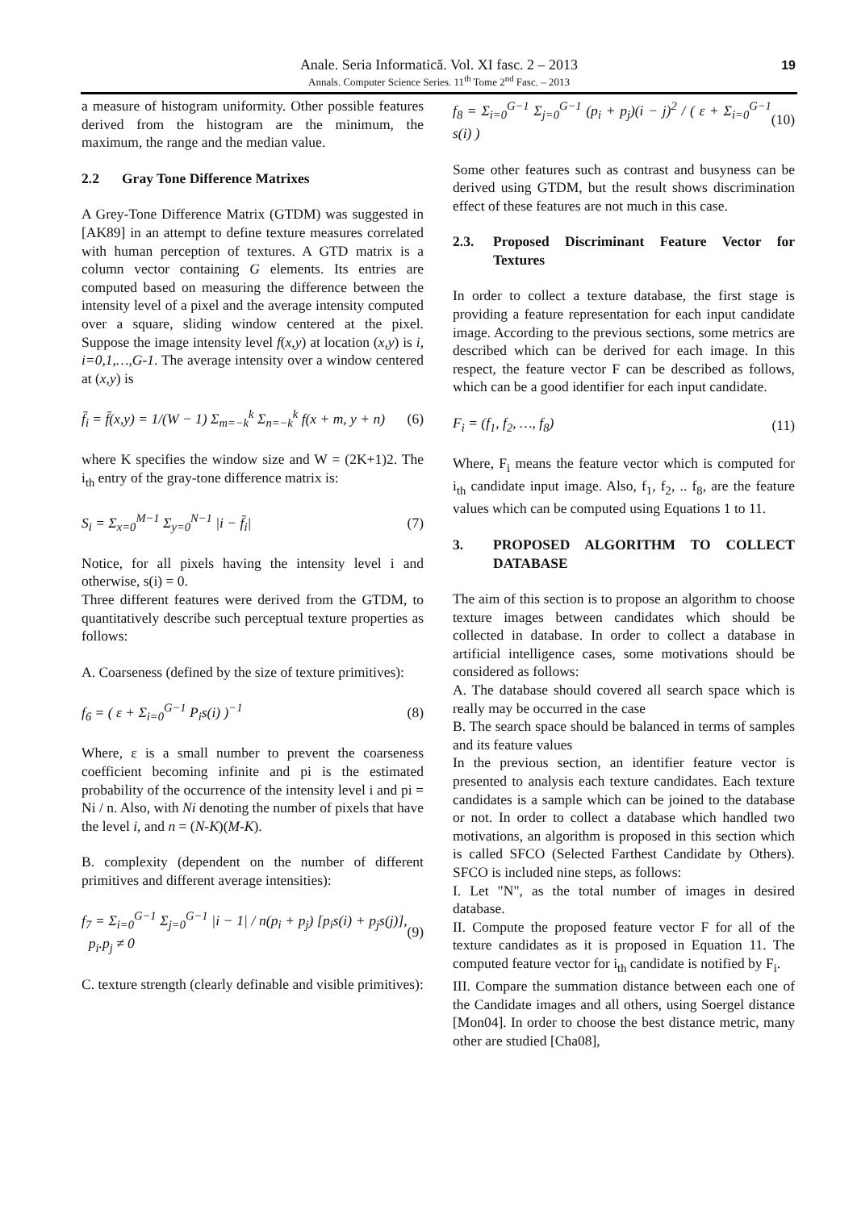Anale. Seria Informatică. Vol. XI fasc. 2 – 2013
Annals. Computer Science Series. 11<sup>th</sup> Tome 2<sup>nd</sup> Fasc. – 2013
19
a measure of histogram uniformity. Other possible features derived from the histogram are the minimum, the maximum, the range and the median value.
2.2 Gray Tone Difference Matrixes
A Grey-Tone Difference Matrix (GTDM) was suggested in [AK89] in an attempt to define texture measures correlated with human perception of textures. A GTD matrix is a column vector containing G elements. Its entries are computed based on measuring the difference between the intensity level of a pixel and the average intensity computed over a square, sliding window centered at the pixel. Suppose the image intensity level f(x,y) at location (x,y) is i, i=0,1,…,G-1. The average intensity over a window centered at (x,y) is
f̄<sub>i</sub> = f̄(x,y) = 1/(W − 1) Σ<sub>m=−k</sub><sup>k</sup> Σ<sub>n=−k</sub><sup>k</sup> f(x + m, y + n) (6)
where K specifies the window size and W = (2K+1)2. The i<sub>th</sub> entry of the gray-tone difference matrix is:
S<sub>i</sub> = Σ<sub>x=0</sub><sup>M−1</sup> Σ<sub>y=0</sub><sup>N−1</sup> |i − f̄<sub>i</sub>| (7)
Notice, for all pixels having the intensity level i and otherwise, s(i) = 0.
Three different features were derived from the GTDM, to quantitatively describe such perceptual texture properties as follows:
A. Coarseness (defined by the size of texture primitives):
f<sub>6</sub> = ( ε + Σ<sub>i=0</sub><sup>G−1</sup> P<sub>i</sub>s(i) )<sup>−1</sup> (8)
Where, ε is a small number to prevent the coarseness coefficient becoming infinite and pi is the estimated probability of the occurrence of the intensity level i and pi = Ni / n. Also, with Ni denoting the number of pixels that have the level i, and n = (N-K)(M-K).
B. complexity (dependent on the number of different primitives and different average intensities):
f<sub>7</sub> = Σ<sub>i=0</sub><sup>G−1</sup> Σ<sub>j=0</sub><sup>G−1</sup> |i − 1| / n(p<sub>i</sub> + p<sub>j</sub>) [p<sub>i</sub>s(i) + p<sub>j</sub>s(j)], p<sub>i</sub>.p<sub>j</sub> ≠ 0 (9)
C. texture strength (clearly definable and visible primitives):
f<sub>8</sub> = Σ<sub>i=0</sub><sup>G−1</sup> Σ<sub>j=0</sub><sup>G−1</sup> (p<sub>i</sub> + p<sub>j</sub>)(i − j)<sup>2</sup> / ( ε + Σ<sub>i=0</sub><sup>G−1</sup> s(i) ) (10)
Some other features such as contrast and busyness can be derived using GTDM, but the result shows discrimination effect of these features are not much in this case.
2.3. Proposed Discriminant Feature Vector for Textures
In order to collect a texture database, the first stage is providing a feature representation for each input candidate image. According to the previous sections, some metrics are described which can be derived for each image. In this respect, the feature vector F can be described as follows, which can be a good identifier for each input candidate.
F<sub>i</sub> = (f<sub>1</sub>, f<sub>2</sub>, …, f<sub>8</sub>) (11)
Where, F<sub>i</sub> means the feature vector which is computed for i<sub>th</sub> candidate input image. Also, f<sub>1</sub>, f<sub>2</sub>, .. f<sub>8</sub>, are the feature values which can be computed using Equations 1 to 11.
3. PROPOSED ALGORITHM TO COLLECT DATABASE
The aim of this section is to propose an algorithm to choose texture images between candidates which should be collected in database. In order to collect a database in artificial intelligence cases, some motivations should be considered as follows:
A. The database should covered all search space which is really may be occurred in the case
B. The search space should be balanced in terms of samples and its feature values
In the previous section, an identifier feature vector is presented to analysis each texture candidates. Each texture candidates is a sample which can be joined to the database or not. In order to collect a database which handled two motivations, an algorithm is proposed in this section which is called SFCO (Selected Farthest Candidate by Others). SFCO is included nine steps, as follows:
I. Let "N", as the total number of images in desired database.
II. Compute the proposed feature vector F for all of the texture candidates as it is proposed in Equation 11. The computed feature vector for i<sub>th</sub> candidate is notified by F<sub>i</sub>.
III. Compare the summation distance between each one of the Candidate images and all others, using Soergel distance [Mon04]. In order to choose the best distance metric, many other are studied [Cha08],